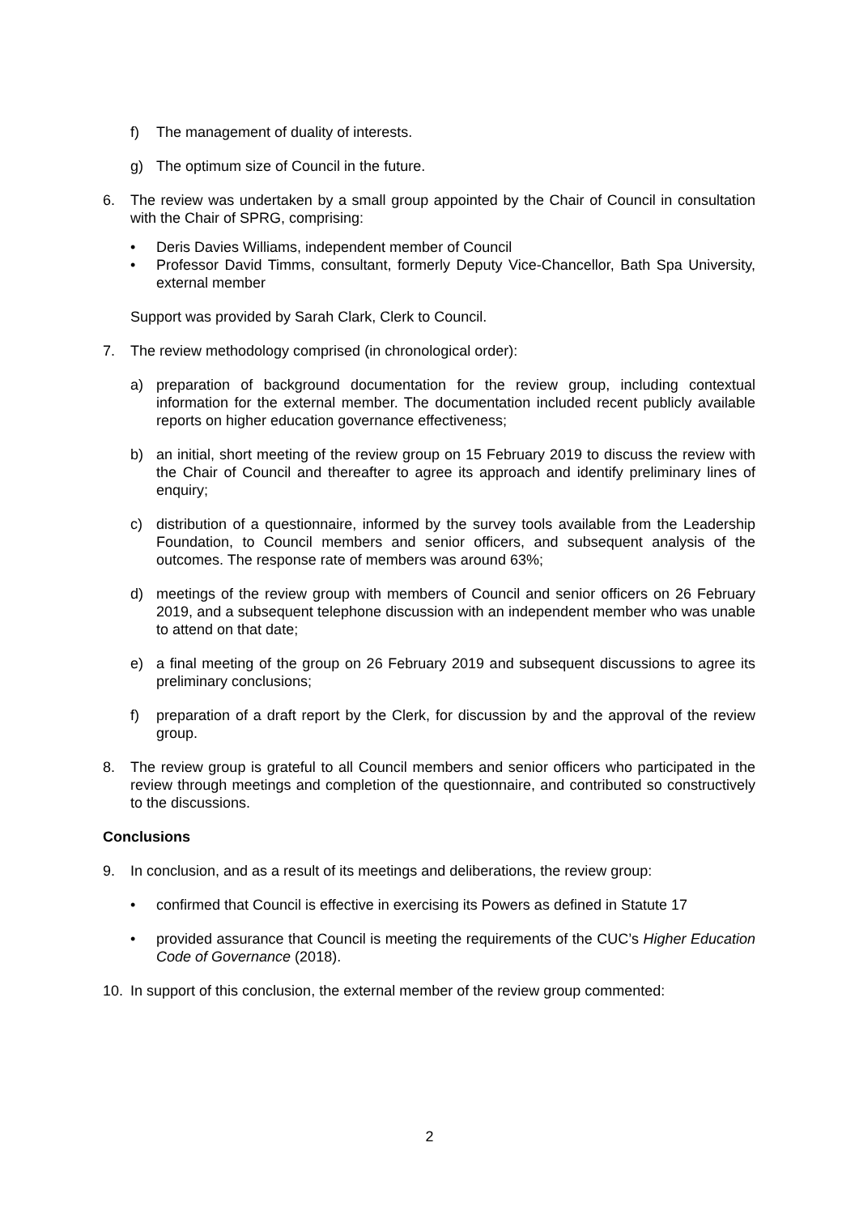f) The management of duality of interests.
g) The optimum size of Council in the future.
6. The review was undertaken by a small group appointed by the Chair of Council in consultation with the Chair of SPRG, comprising:
• Deris Davies Williams, independent member of Council
• Professor David Timms, consultant, formerly Deputy Vice-Chancellor, Bath Spa University, external member
Support was provided by Sarah Clark, Clerk to Council.
7. The review methodology comprised (in chronological order):
a) preparation of background documentation for the review group, including contextual information for the external member. The documentation included recent publicly available reports on higher education governance effectiveness;
b) an initial, short meeting of the review group on 15 February 2019 to discuss the review with the Chair of Council and thereafter to agree its approach and identify preliminary lines of enquiry;
c) distribution of a questionnaire, informed by the survey tools available from the Leadership Foundation, to Council members and senior officers, and subsequent analysis of the outcomes. The response rate of members was around 63%;
d) meetings of the review group with members of Council and senior officers on 26 February 2019, and a subsequent telephone discussion with an independent member who was unable to attend on that date;
e) a final meeting of the group on 26 February 2019 and subsequent discussions to agree its preliminary conclusions;
f) preparation of a draft report by the Clerk, for discussion by and the approval of the review group.
8. The review group is grateful to all Council members and senior officers who participated in the review through meetings and completion of the questionnaire, and contributed so constructively to the discussions.
Conclusions
9. In conclusion, and as a result of its meetings and deliberations, the review group:
• confirmed that Council is effective in exercising its Powers as defined in Statute 17
• provided assurance that Council is meeting the requirements of the CUC’s Higher Education Code of Governance (2018).
10. In support of this conclusion, the external member of the review group commented:
2